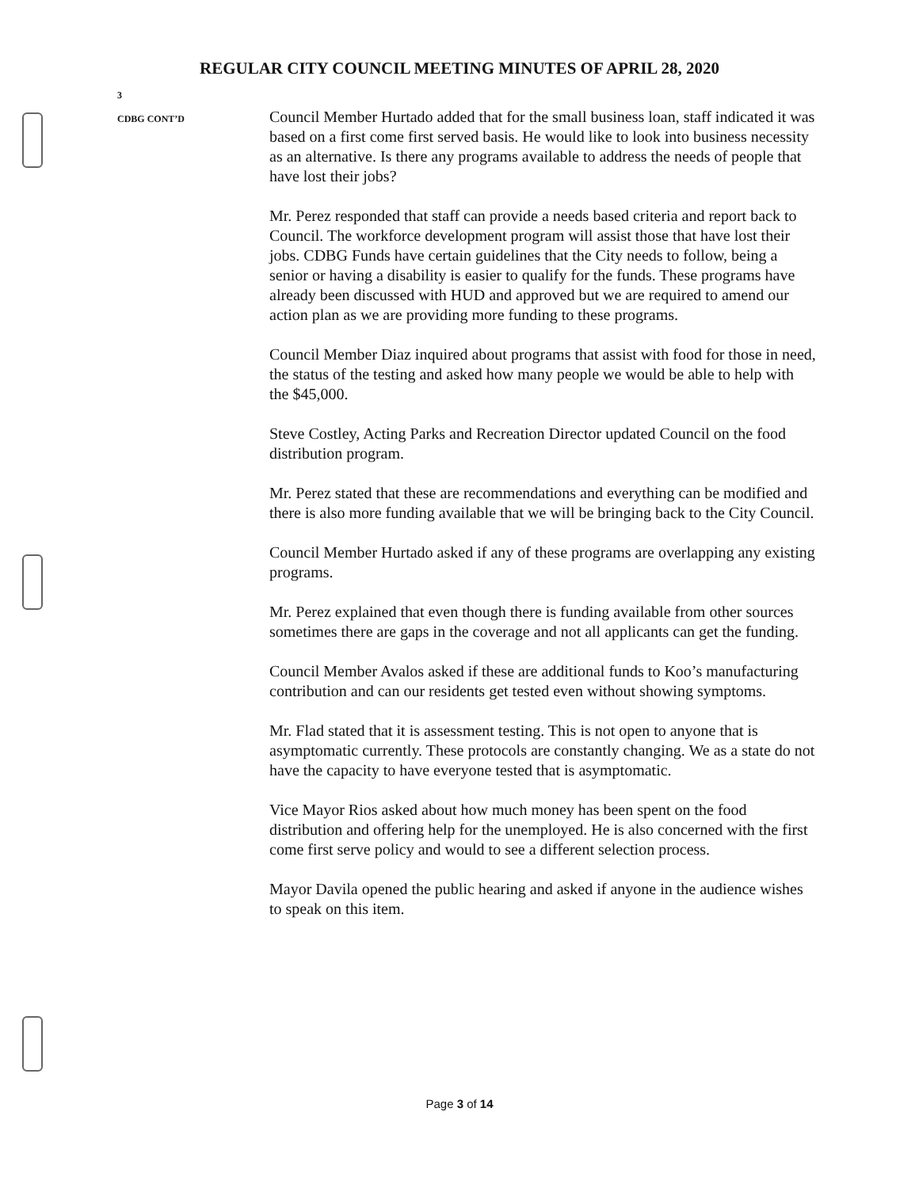REGULAR CITY COUNCIL MEETING MINUTES OF APRIL 28, 2020
3
CDBG CONT’D
Council Member Hurtado added that for the small business loan, staff indicated it was based on a first come first served basis. He would like to look into business necessity as an alternative. Is there any programs available to address the needs of people that have lost their jobs?
Mr. Perez responded that staff can provide a needs based criteria and report back to Council. The workforce development program will assist those that have lost their jobs. CDBG Funds have certain guidelines that the City needs to follow, being a senior or having a disability is easier to qualify for the funds. These programs have already been discussed with HUD and approved but we are required to amend our action plan as we are providing more funding to these programs.
Council Member Diaz inquired about programs that assist with food for those in need, the status of the testing and asked how many people we would be able to help with the $45,000.
Steve Costley, Acting Parks and Recreation Director updated Council on the food distribution program.
Mr. Perez stated that these are recommendations and everything can be modified and there is also more funding available that we will be bringing back to the City Council.
Council Member Hurtado asked if any of these programs are overlapping any existing programs.
Mr. Perez explained that even though there is funding available from other sources sometimes there are gaps in the coverage and not all applicants can get the funding.
Council Member Avalos asked if these are additional funds to Koo’s manufacturing contribution and can our residents get tested even without showing symptoms.
Mr. Flad stated that it is assessment testing. This is not open to anyone that is asymptomatic currently. These protocols are constantly changing. We as a state do not have the capacity to have everyone tested that is asymptomatic.
Vice Mayor Rios asked about how much money has been spent on the food distribution and offering help for the unemployed. He is also concerned with the first come first serve policy and would to see a different selection process.
Mayor Davila opened the public hearing and asked if anyone in the audience wishes to speak on this item.
Page 3 of 14